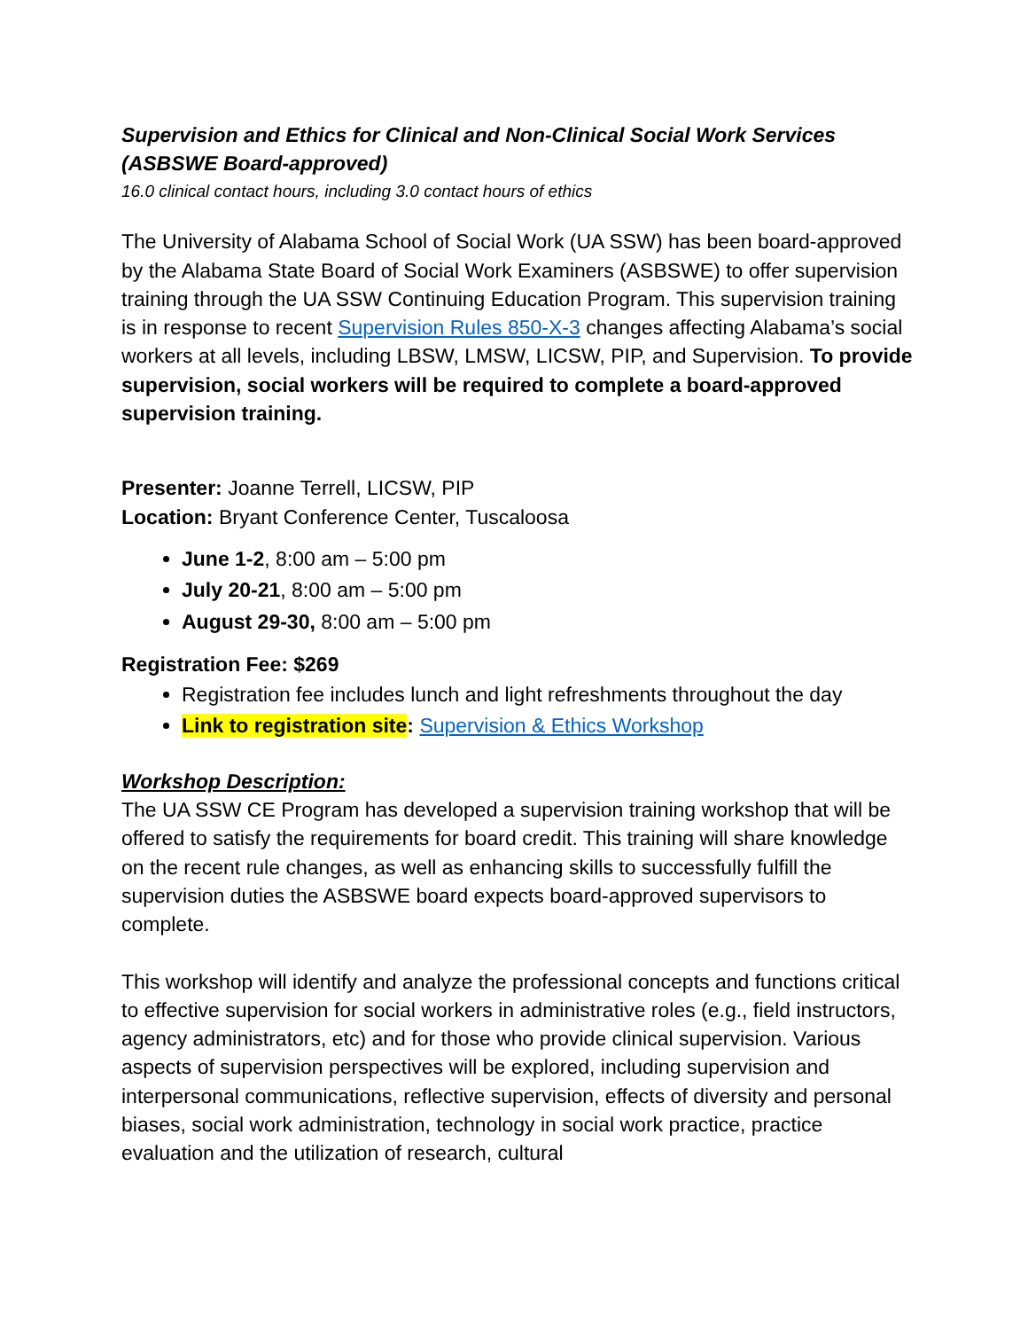Supervision and Ethics for Clinical and Non-Clinical Social Work Services (ASBSWE Board-approved)
16.0 clinical contact hours, including 3.0 contact hours of ethics
The University of Alabama School of Social Work (UA SSW) has been board-approved by the Alabama State Board of Social Work Examiners (ASBSWE) to offer supervision training through the UA SSW Continuing Education Program. This supervision training is in response to recent Supervision Rules 850-X-3 changes affecting Alabama’s social workers at all levels, including LBSW, LMSW, LICSW, PIP, and Supervision. To provide supervision, social workers will be required to complete a board-approved supervision training.
Presenter: Joanne Terrell, LICSW, PIP
Location: Bryant Conference Center, Tuscaloosa
June 1-2, 8:00 am – 5:00 pm
July 20-21, 8:00 am – 5:00 pm
August 29-30, 8:00 am – 5:00 pm
Registration Fee: $269
Registration fee includes lunch and light refreshments throughout the day
Link to registration site: Supervision & Ethics Workshop
Workshop Description:
The UA SSW CE Program has developed a supervision training workshop that will be offered to satisfy the requirements for board credit. This training will share knowledge on the recent rule changes, as well as enhancing skills to successfully fulfill the supervision duties the ASBSWE board expects board-approved supervisors to complete.
This workshop will identify and analyze the professional concepts and functions critical to effective supervision for social workers in administrative roles (e.g., field instructors, agency administrators, etc) and for those who provide clinical supervision. Various aspects of supervision perspectives will be explored, including supervision and interpersonal communications, reflective supervision, effects of diversity and personal biases, social work administration, technology in social work practice, practice evaluation and the utilization of research, cultural